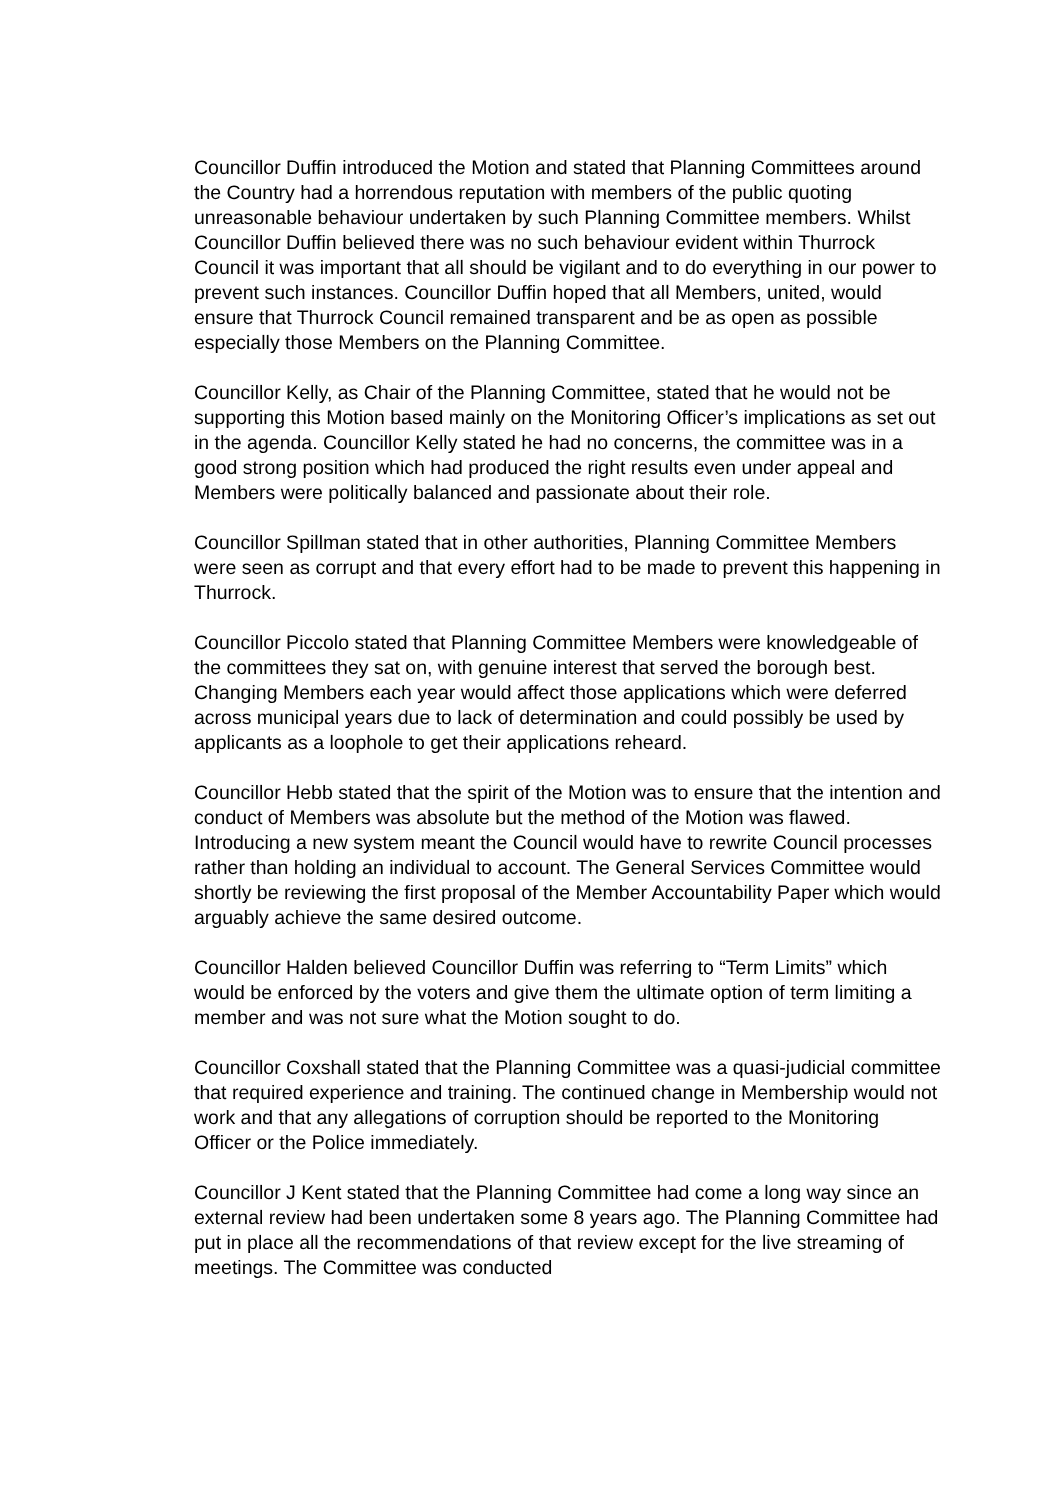Councillor Duffin introduced the Motion and stated that Planning Committees around the Country had a horrendous reputation with members of the public quoting unreasonable behaviour undertaken by such Planning Committee members. Whilst Councillor Duffin believed there was no such behaviour evident within Thurrock Council it was important that all should be vigilant and to do everything in our power to prevent such instances. Councillor Duffin hoped that all Members, united, would ensure that Thurrock Council remained transparent and be as open as possible especially those Members on the Planning Committee.
Councillor Kelly, as Chair of the Planning Committee, stated that he would not be supporting this Motion based mainly on the Monitoring Officer’s implications as set out in the agenda. Councillor Kelly stated he had no concerns, the committee was in a good strong position which had produced the right results even under appeal and Members were politically balanced and passionate about their role.
Councillor Spillman stated that in other authorities, Planning Committee Members were seen as corrupt and that every effort had to be made to prevent this happening in Thurrock.
Councillor Piccolo stated that Planning Committee Members were knowledgeable of the committees they sat on, with genuine interest that served the borough best. Changing Members each year would affect those applications which were deferred across municipal years due to lack of determination and could possibly be used by applicants as a loophole to get their applications reheard.
Councillor Hebb stated that the spirit of the Motion was to ensure that the intention and conduct of Members was absolute but the method of the Motion was flawed. Introducing a new system meant the Council would have to rewrite Council processes rather than holding an individual to account. The General Services Committee would shortly be reviewing the first proposal of the Member Accountability Paper which would arguably achieve the same desired outcome.
Councillor Halden believed Councillor Duffin was referring to “Term Limits” which would be enforced by the voters and give them the ultimate option of term limiting a member and was not sure what the Motion sought to do.
Councillor Coxshall stated that the Planning Committee was a quasi-judicial committee that required experience and training. The continued change in Membership would not work and that any allegations of corruption should be reported to the Monitoring Officer or the Police immediately.
Councillor J Kent stated that the Planning Committee had come a long way since an external review had been undertaken some 8 years ago. The Planning Committee had put in place all the recommendations of that review except for the live streaming of meetings. The Committee was conducted